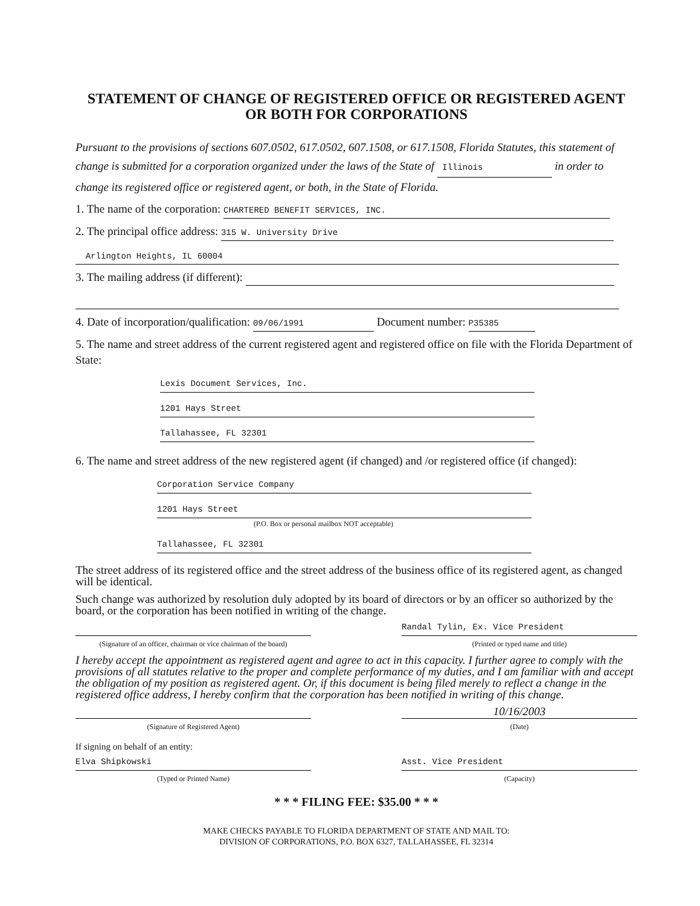STATEMENT OF CHANGE OF REGISTERED OFFICE OR REGISTERED AGENT OR BOTH FOR CORPORATIONS
Pursuant to the provisions of sections 607.0502, 617.0502, 607.1508, or 617.1508, Florida Statutes, this statement of change is submitted for a corporation organized under the laws of the State of Illinois in order to change its registered office or registered agent, or both, in the State of Florida.
1. The name of the corporation: CHARTERED BENEFIT SERVICES, INC.
2. The principal office address: 315 W. University Drive
Arlington Heights, IL 60004
3. The mailing address (if different):
4. Date of incorporation/qualification: 09/06/1991 Document number: P35385
5. The name and street address of the current registered agent and registered office on file with the Florida Department of State:
Lexis Document Services, Inc.
1201 Hays Street
Tallahassee, FL 32301
6. The name and street address of the new registered agent (if changed) and /or registered office (if changed):
Corporation Service Company
1201 Hays Street
(P.O. Box or personal mailbox NOT acceptable)
Tallahassee, FL 32301
The street address of its registered office and the street address of the business office of its registered agent, as changed will be identical.
Such change was authorized by resolution duly adopted by its board of directors or by an officer so authorized by the board, or the corporation has been notified in writing of the change.
(Signature of an officer, chairman or vice chairman of the board)
Randal Tylin, Ex. Vice President
(Printed or typed name and title)
I hereby accept the appointment as registered agent and agree to act in this capacity. I further agree to comply with the provisions of all statutes relative to the proper and complete performance of my duties, and I am familiar with and accept the obligation of my position as registered agent. Or, if this document is being filed merely to reflect a change in the registered office address, I hereby confirm that the corporation has been notified in writing of this change.
(Signature of Registered Agent)
10/16/2003
(Date)
If signing on behalf of an entity:
Elva Shipkowski
(Typed or Printed Name)
Asst. Vice President
(Capacity)
* * * FILING FEE: $35.00 * * *
MAKE CHECKS PAYABLE TO FLORIDA DEPARTMENT OF STATE AND MAIL TO:
DIVISION OF CORPORATIONS, P.O. BOX 6327, TALLAHASSEE, FL 32314